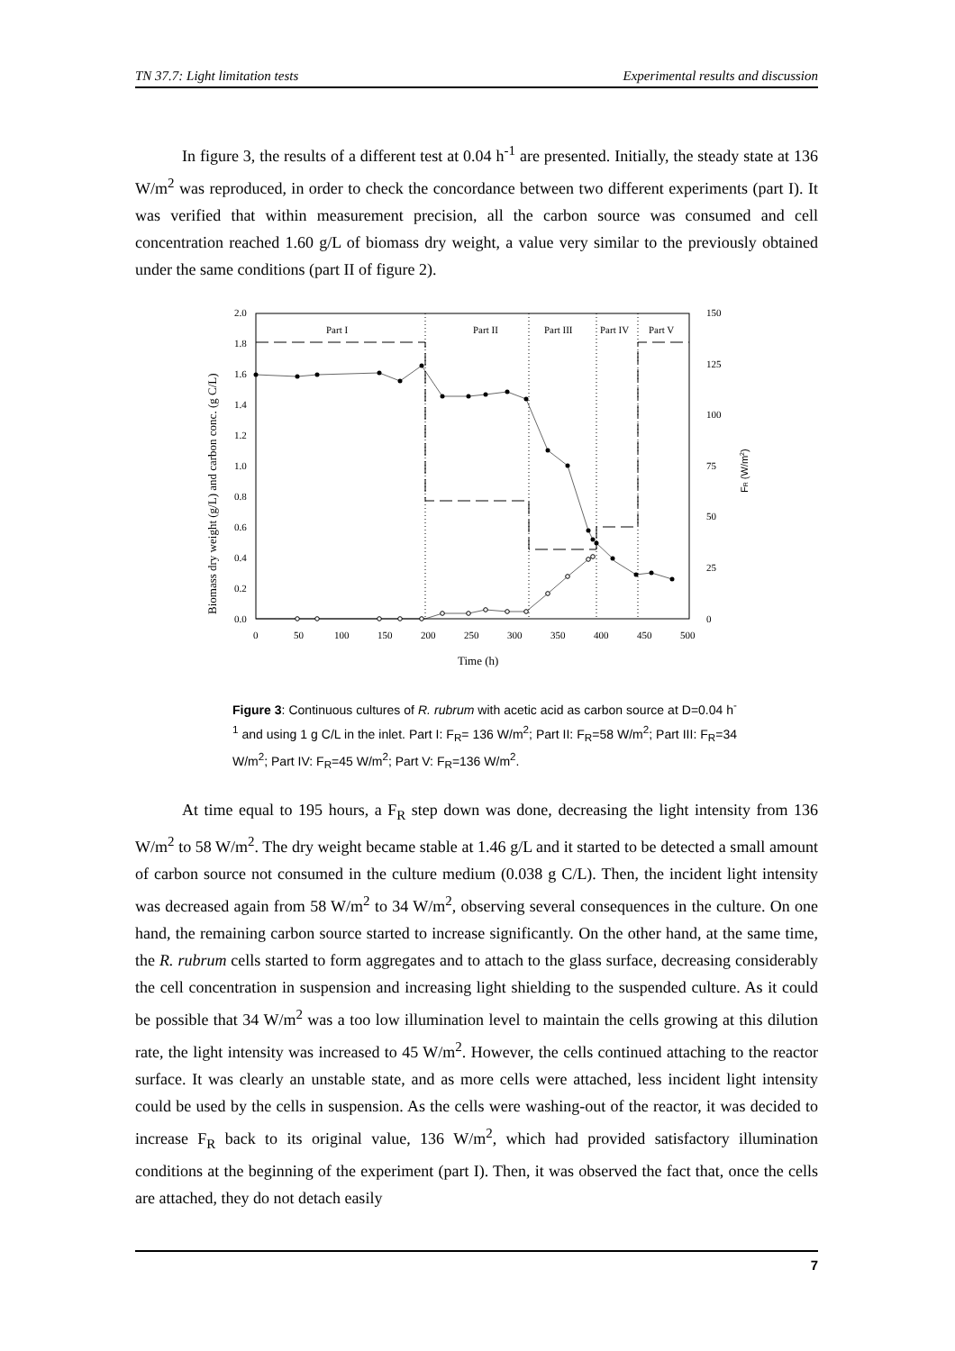TN 37.7: Light limitation tests Experimental results and discussion
In figure 3, the results of a different test at 0.04 h<sup>-1</sup> are presented. Initially, the steady state at 136 W/m<sup>2</sup> was reproduced, in order to check the concordance between two different experiments (part I). It was verified that within measurement precision, all the carbon source was consumed and cell concentration reached 1.60 g/L of biomass dry weight, a value very similar to the previously obtained under the same conditions (part II of figure 2).
2.0
1.8
1.6
1.4
1.2
1.0
0.8
0.6
0.4
0.2
0.0
150
125
100
75
50
25
0
0
50
100
150
200
250
300
350
400
450
500
Time (h)
Biomass dry weight (g/L) and carbon conc. (g C/L)
FR (W/m2)
Part I
Part II
Part III
Part IV
Part V
Figure 3: Continuous cultures of R. rubrum with acetic acid as carbon source at D=0.04 h<sup>-1</sup> and using 1 g C/L in the inlet. Part I: F<sub>R</sub>= 136 W/m<sup>2</sup>; Part II: F<sub>R</sub>=58 W/m<sup>2</sup>; Part III: F<sub>R</sub>=34 W/m<sup>2</sup>; Part IV: F<sub>R</sub>=45 W/m<sup>2</sup>; Part V: F<sub>R</sub>=136 W/m<sup>2</sup>.
At time equal to 195 hours, a F<sub>R</sub> step down was done, decreasing the light intensity from 136 W/m<sup>2</sup> to 58 W/m<sup>2</sup>. The dry weight became stable at 1.46 g/L and it started to be detected a small amount of carbon source not consumed in the culture medium (0.038 g C/L). Then, the incident light intensity was decreased again from 58 W/m<sup>2</sup> to 34 W/m<sup>2</sup>, observing several consequences in the culture. On one hand, the remaining carbon source started to increase significantly. On the other hand, at the same time, the R. rubrum cells started to form aggregates and to attach to the glass surface, decreasing considerably the cell concentration in suspension and increasing light shielding to the suspended culture. As it could be possible that 34 W/m<sup>2</sup> was a too low illumination level to maintain the cells growing at this dilution rate, the light intensity was increased to 45 W/m<sup>2</sup>. However, the cells continued attaching to the reactor surface. It was clearly an unstable state, and as more cells were attached, less incident light intensity could be used by the cells in suspension. As the cells were washing-out of the reactor, it was decided to increase F<sub>R</sub> back to its original value, 136 W/m<sup>2</sup>, which had provided satisfactory illumination conditions at the beginning of the experiment (part I). Then, it was observed the fact that, once the cells are attached, they do not detach easily
7